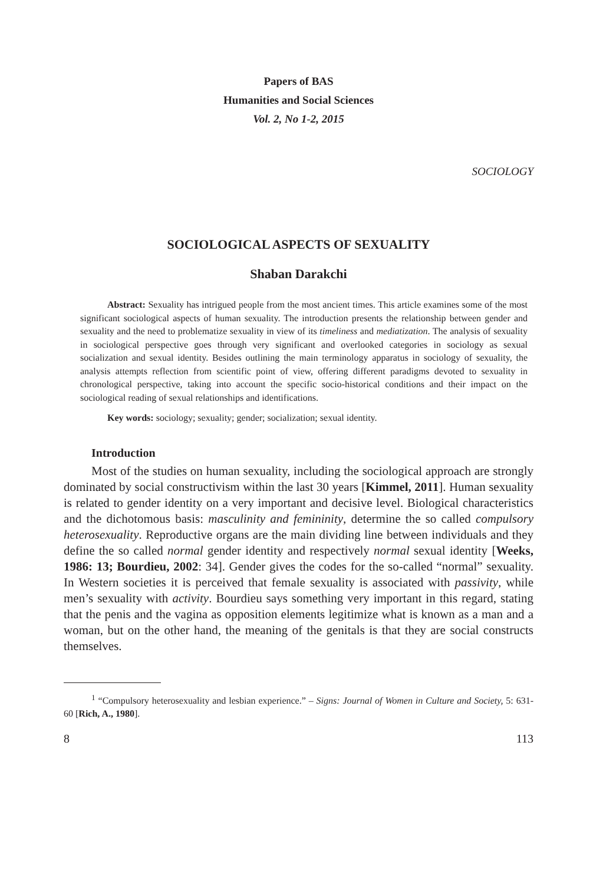Papers of BAS
Humanities and Social Sciences
Vol. 2, No 1-2, 2015
SOCIOLOGY
SOCIOLOGICAL ASPECTS OF SEXUALITY
Shaban Darakchi
Abstract: Sexuality has intrigued people from the most ancient times. This article examines some of the most significant sociological aspects of human sexuality. The introduction presents the relationship between gender and sexuality and the need to problematize sexuality in view of its timeliness and mediatization. The analysis of sexuality in sociological perspective goes through very significant and overlooked categories in sociology as sexual socialization and sexual identity. Besides outlining the main terminology apparatus in sociology of sexuality, the analysis attempts reflection from scientific point of view, offering different paradigms devoted to sexuality in chronological perspective, taking into account the specific socio-historical conditions and their impact on the sociological reading of sexual relationships and identifications.
Key words: sociology; sexuality; gender; socialization; sexual identity.
Introduction
Most of the studies on human sexuality, including the sociological approach are strongly dominated by social constructivism within the last 30 years [Kimmel, 2011]. Human sexuality is related to gender identity on a very important and decisive level. Biological characteristics and the dichotomous basis: masculinity and femininity, determine the so called compulsory heterosexuality. Reproductive organs are the main dividing line between individuals and they define the so called normal gender identity and respectively normal sexual identity [Weeks, 1986: 13; Bourdieu, 2002: 34]. Gender gives the codes for the so-called “normal” sexuality. In Western societies it is perceived that female sexuality is associated with passivity, while men’s sexuality with activity. Bourdieu says something very important in this regard, stating that the penis and the vagina as opposition elements legitimize what is known as a man and a woman, but on the other hand, the meaning of the genitals is that they are social constructs themselves.
<sup>1</sup> “Compulsory heterosexuality and lesbian experience.” – Signs: Journal of Women in Culture and Society, 5: 631-60 [Rich, A., 1980].
8 113